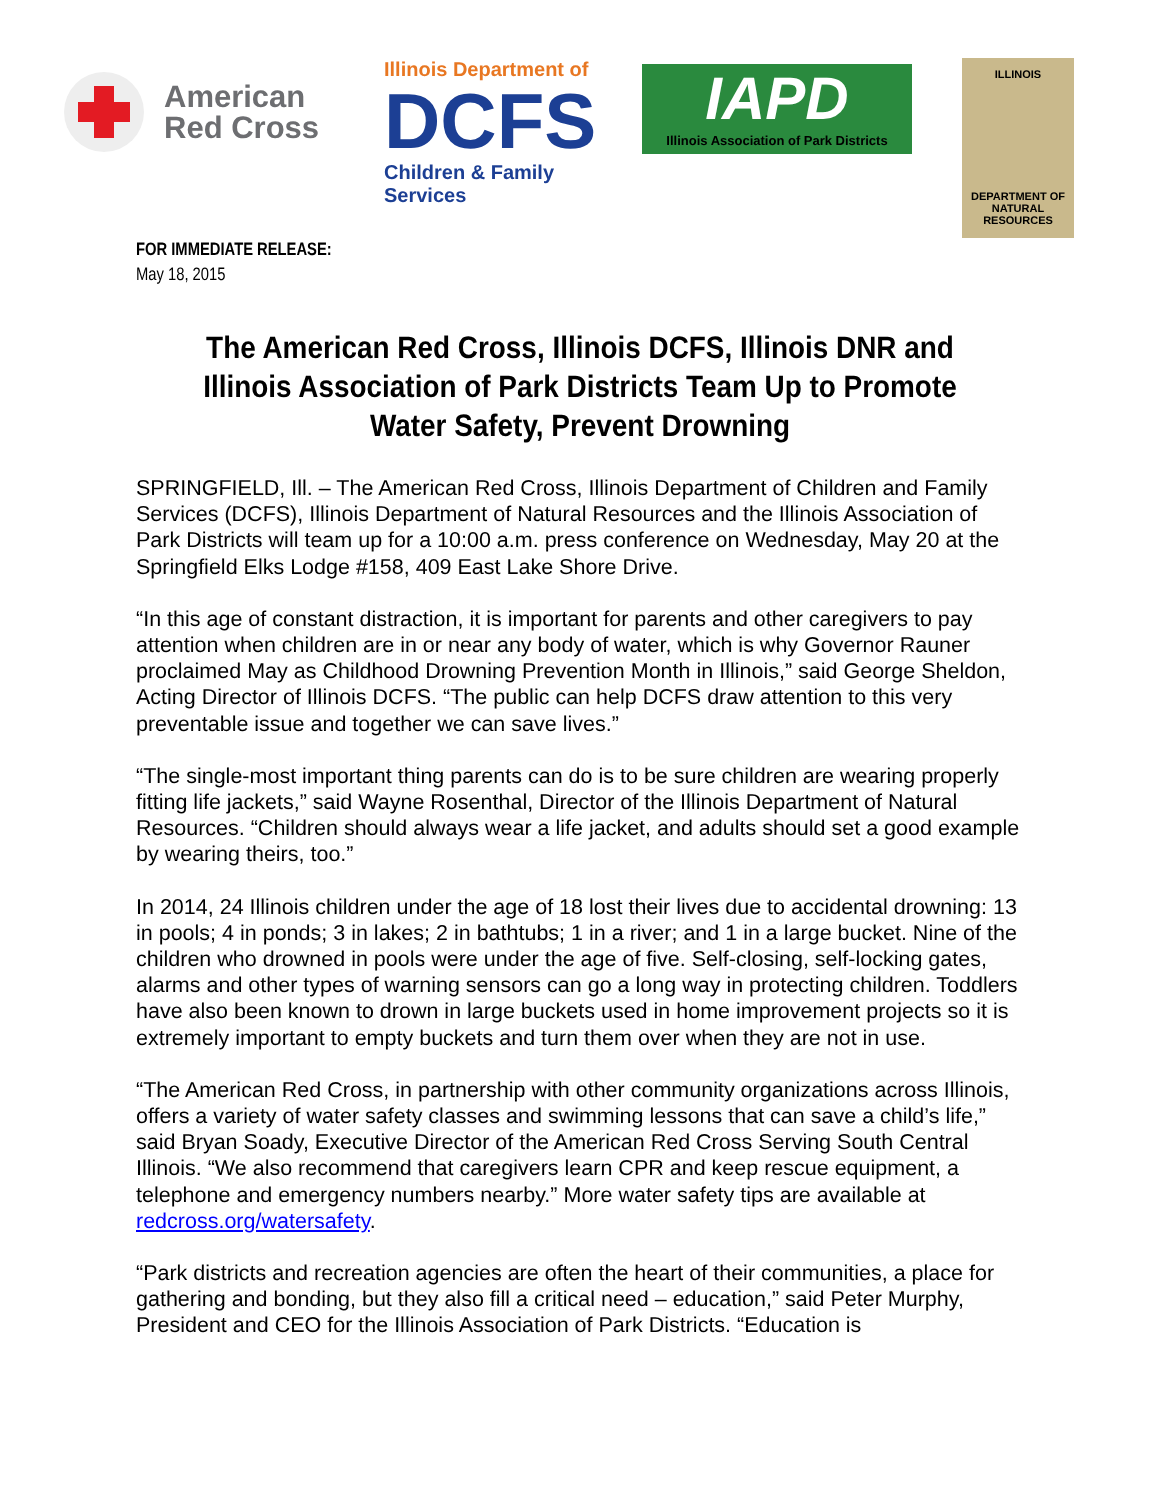American
Red Cross
Illinois Department of
DCFS
Children & Family Services
IAPD
Illinois Association of Park Districts
ILLINOIS
DEPARTMENT OF
NATURAL
RESOURCES
FOR IMMEDIATE RELEASE:
May 18, 2015
The American Red Cross, Illinois DCFS, Illinois DNR and Illinois Association of Park Districts Team Up to Promote
Water Safety, Prevent Drowning
SPRINGFIELD, Ill. – The American Red Cross, Illinois Department of Children and Family Services (DCFS), Illinois Department of Natural Resources and the Illinois Association of Park Districts will team up for a 10:00 a.m. press conference on Wednesday, May 20 at the Springfield Elks Lodge #158, 409 East Lake Shore Drive.
“In this age of constant distraction, it is important for parents and other caregivers to pay attention when children are in or near any body of water, which is why Governor Rauner proclaimed May as Childhood Drowning Prevention Month in Illinois,” said George Sheldon, Acting Director of Illinois DCFS. “The public can help DCFS draw attention to this very preventable issue and together we can save lives.”
“The single-most important thing parents can do is to be sure children are wearing properly fitting life jackets,” said Wayne Rosenthal, Director of the Illinois Department of Natural Resources. “Children should always wear a life jacket, and adults should set a good example by wearing theirs, too.”
In 2014, 24 Illinois children under the age of 18 lost their lives due to accidental drowning: 13 in pools; 4 in ponds; 3 in lakes; 2 in bathtubs; 1 in a river; and 1 in a large bucket. Nine of the children who drowned in pools were under the age of five. Self-closing, self-locking gates, alarms and other types of warning sensors can go a long way in protecting children. Toddlers have also been known to drown in large buckets used in home improvement projects so it is extremely important to empty buckets and turn them over when they are not in use.
“The American Red Cross, in partnership with other community organizations across Illinois, offers a variety of water safety classes and swimming lessons that can save a child’s life,” said Bryan Soady, Executive Director of the American Red Cross Serving South Central Illinois. “We also recommend that caregivers learn CPR and keep rescue equipment, a telephone and emergency numbers nearby.” More water safety tips are available at redcross.org/watersafety.
“Park districts and recreation agencies are often the heart of their communities, a place for gathering and bonding, but they also fill a critical need – education,” said Peter Murphy, President and CEO for the Illinois Association of Park Districts. “Education is